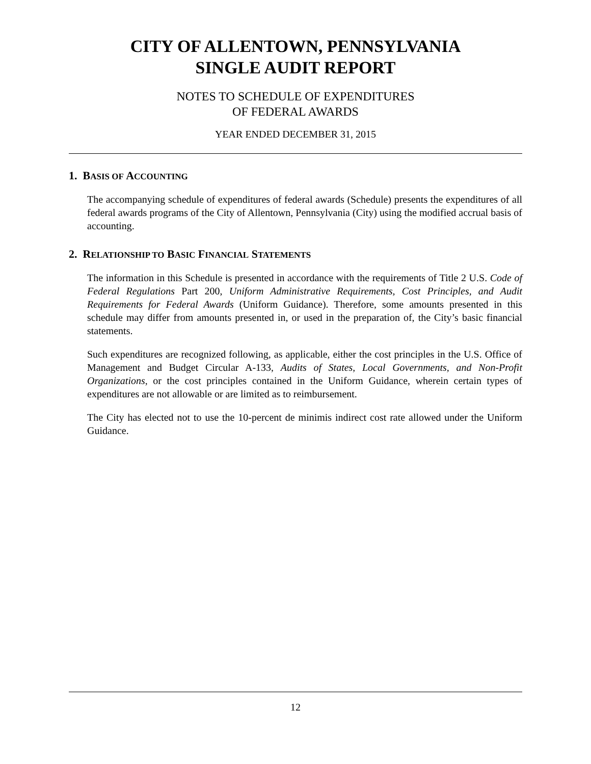CITY OF ALLENTOWN, PENNSYLVANIA
SINGLE AUDIT REPORT
NOTES TO SCHEDULE OF EXPENDITURES
OF FEDERAL AWARDS
YEAR ENDED DECEMBER 31, 2015
1. BASIS OF ACCOUNTING
The accompanying schedule of expenditures of federal awards (Schedule) presents the expenditures of all federal awards programs of the City of Allentown, Pennsylvania (City) using the modified accrual basis of accounting.
2. RELATIONSHIP TO BASIC FINANCIAL STATEMENTS
The information in this Schedule is presented in accordance with the requirements of Title 2 U.S. Code of Federal Regulations Part 200, Uniform Administrative Requirements, Cost Principles, and Audit Requirements for Federal Awards (Uniform Guidance). Therefore, some amounts presented in this schedule may differ from amounts presented in, or used in the preparation of, the City’s basic financial statements.
Such expenditures are recognized following, as applicable, either the cost principles in the U.S. Office of Management and Budget Circular A-133, Audits of States, Local Governments, and Non-Profit Organizations, or the cost principles contained in the Uniform Guidance, wherein certain types of expenditures are not allowable or are limited as to reimbursement.
The City has elected not to use the 10-percent de minimis indirect cost rate allowed under the Uniform Guidance.
12